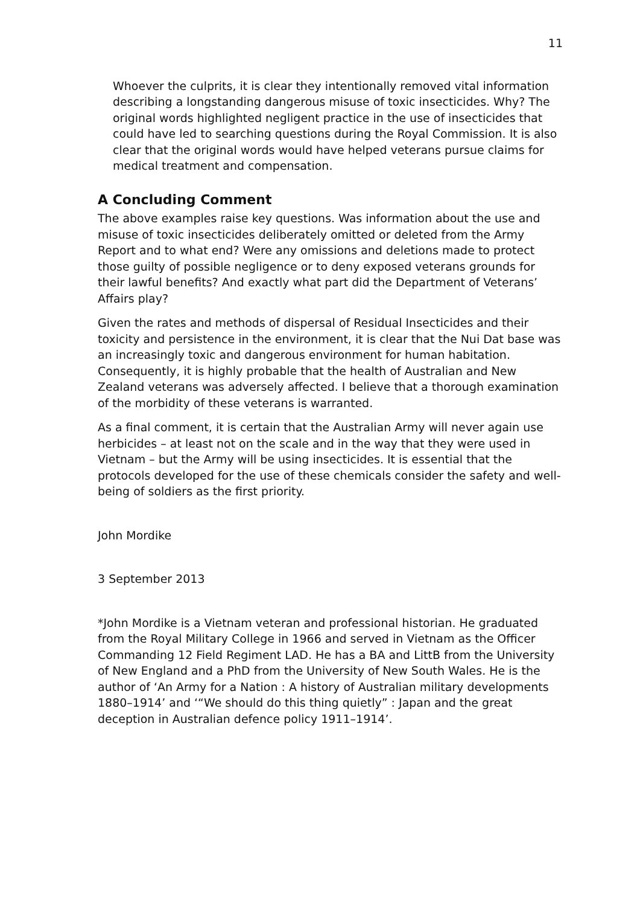11
Whoever the culprits, it is clear they intentionally removed vital information describing a longstanding dangerous misuse of toxic insecticides. Why? The original words highlighted negligent practice in the use of insecticides that could have led to searching questions during the Royal Commission. It is also clear that the original words would have helped veterans pursue claims for medical treatment and compensation.
A Concluding Comment
The above examples raise key questions. Was information about the use and misuse of toxic insecticides deliberately omitted or deleted from the Army Report and to what end? Were any omissions and deletions made to protect those guilty of possible negligence or to deny exposed veterans grounds for their lawful benefits? And exactly what part did the Department of Veterans’ Affairs play?
Given the rates and methods of dispersal of Residual Insecticides and their toxicity and persistence in the environment, it is clear that the Nui Dat base was an increasingly toxic and dangerous environment for human habitation. Consequently, it is highly probable that the health of Australian and New Zealand veterans was adversely affected. I believe that a thorough examination of the morbidity of these veterans is warranted.
As a final comment, it is certain that the Australian Army will never again use herbicides – at least not on the scale and in the way that they were used in Vietnam – but the Army will be using insecticides. It is essential that the protocols developed for the use of these chemicals consider the safety and well-being of soldiers as the first priority.
John Mordike
3 September 2013
*John Mordike is a Vietnam veteran and professional historian. He graduated from the Royal Military College in 1966 and served in Vietnam as the Officer Commanding 12 Field Regiment LAD. He has a BA and LittB from the University of New England and a PhD from the University of New South Wales. He is the author of ‘An Army for a Nation : A history of Australian military developments 1880–1914’ and ‘“We should do this thing quietly” : Japan and the great deception in Australian defence policy 1911–1914’.